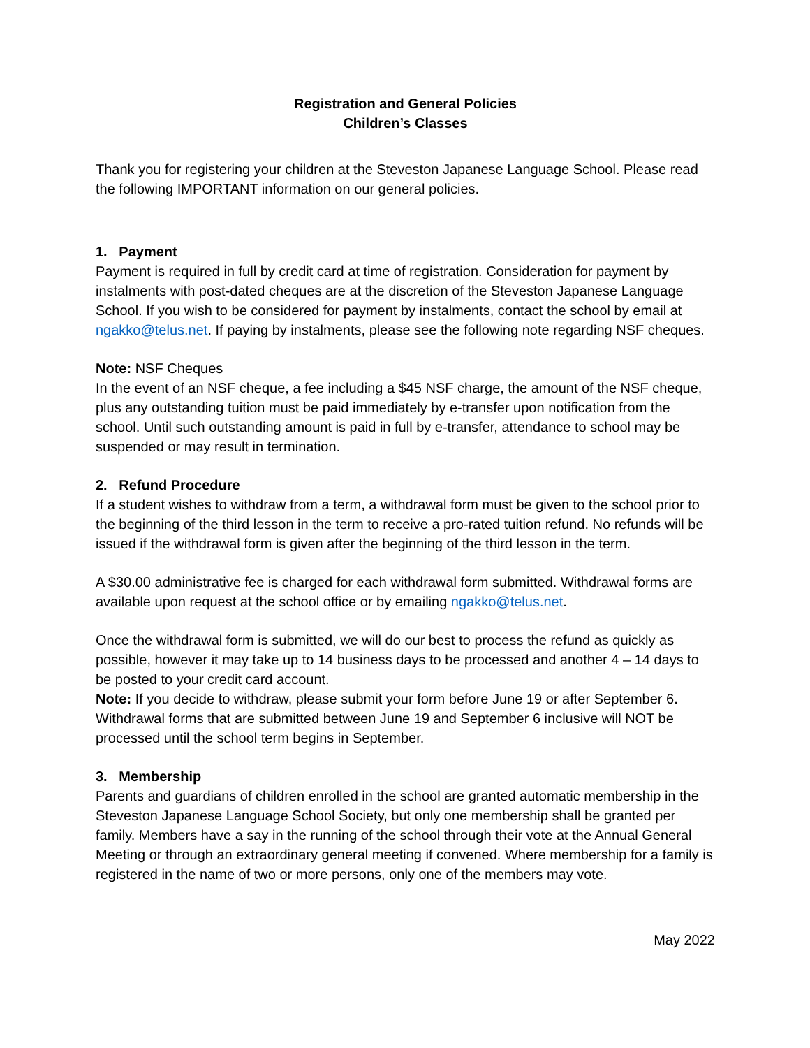Registration and General Policies
Children’s Classes
Thank you for registering your children at the Steveston Japanese Language School. Please read the following IMPORTANT information on our general policies.
1. Payment
Payment is required in full by credit card at time of registration. Consideration for payment by instalments with post-dated cheques are at the discretion of the Steveston Japanese Language School. If you wish to be considered for payment by instalments, contact the school by email at ngakko@telus.net. If paying by instalments, please see the following note regarding NSF cheques.
Note: NSF Cheques
In the event of an NSF cheque, a fee including a $45 NSF charge, the amount of the NSF cheque, plus any outstanding tuition must be paid immediately by e-transfer upon notification from the school. Until such outstanding amount is paid in full by e-transfer, attendance to school may be suspended or may result in termination.
2. Refund Procedure
If a student wishes to withdraw from a term, a withdrawal form must be given to the school prior to the beginning of the third lesson in the term to receive a pro-rated tuition refund. No refunds will be issued if the withdrawal form is given after the beginning of the third lesson in the term.
A $30.00 administrative fee is charged for each withdrawal form submitted. Withdrawal forms are available upon request at the school office or by emailing ngakko@telus.net.
Once the withdrawal form is submitted, we will do our best to process the refund as quickly as possible, however it may take up to 14 business days to be processed and another 4 – 14 days to be posted to your credit card account.
Note: If you decide to withdraw, please submit your form before June 19 or after September 6. Withdrawal forms that are submitted between June 19 and September 6 inclusive will NOT be processed until the school term begins in September.
3. Membership
Parents and guardians of children enrolled in the school are granted automatic membership in the Steveston Japanese Language School Society, but only one membership shall be granted per family. Members have a say in the running of the school through their vote at the Annual General Meeting or through an extraordinary general meeting if convened. Where membership for a family is registered in the name of two or more persons, only one of the members may vote.
May 2022